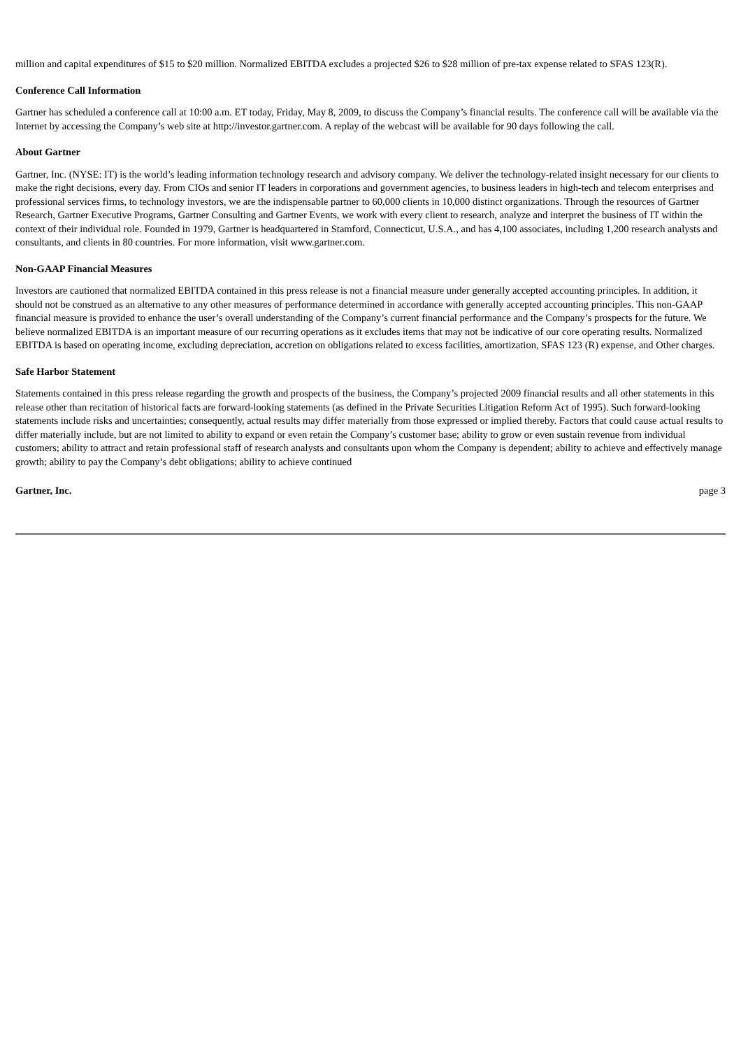million and capital expenditures of $15 to $20 million. Normalized EBITDA excludes a projected $26 to $28 million of pre-tax expense related to SFAS 123(R).
Conference Call Information
Gartner has scheduled a conference call at 10:00 a.m. ET today, Friday, May 8, 2009, to discuss the Company’s financial results. The conference call will be available via the Internet by accessing the Company’s web site at http://investor.gartner.com. A replay of the webcast will be available for 90 days following the call.
About Gartner
Gartner, Inc. (NYSE: IT) is the world’s leading information technology research and advisory company. We deliver the technology-related insight necessary for our clients to make the right decisions, every day. From CIOs and senior IT leaders in corporations and government agencies, to business leaders in high-tech and telecom enterprises and professional services firms, to technology investors, we are the indispensable partner to 60,000 clients in 10,000 distinct organizations. Through the resources of Gartner Research, Gartner Executive Programs, Gartner Consulting and Gartner Events, we work with every client to research, analyze and interpret the business of IT within the context of their individual role. Founded in 1979, Gartner is headquartered in Stamford, Connecticut, U.S.A., and has 4,100 associates, including 1,200 research analysts and consultants, and clients in 80 countries. For more information, visit www.gartner.com.
Non-GAAP Financial Measures
Investors are cautioned that normalized EBITDA contained in this press release is not a financial measure under generally accepted accounting principles. In addition, it should not be construed as an alternative to any other measures of performance determined in accordance with generally accepted accounting principles. This non-GAAP financial measure is provided to enhance the user’s overall understanding of the Company’s current financial performance and the Company’s prospects for the future. We believe normalized EBITDA is an important measure of our recurring operations as it excludes items that may not be indicative of our core operating results. Normalized EBITDA is based on operating income, excluding depreciation, accretion on obligations related to excess facilities, amortization, SFAS 123 (R) expense, and Other charges.
Safe Harbor Statement
Statements contained in this press release regarding the growth and prospects of the business, the Company’s projected 2009 financial results and all other statements in this release other than recitation of historical facts are forward-looking statements (as defined in the Private Securities Litigation Reform Act of 1995). Such forward-looking statements include risks and uncertainties; consequently, actual results may differ materially from those expressed or implied thereby. Factors that could cause actual results to differ materially include, but are not limited to ability to expand or even retain the Company’s customer base; ability to grow or even sustain revenue from individual customers; ability to attract and retain professional staff of research analysts and consultants upon whom the Company is dependent; ability to achieve and effectively manage growth; ability to pay the Company’s debt obligations; ability to achieve continued
Gartner, Inc. page 3